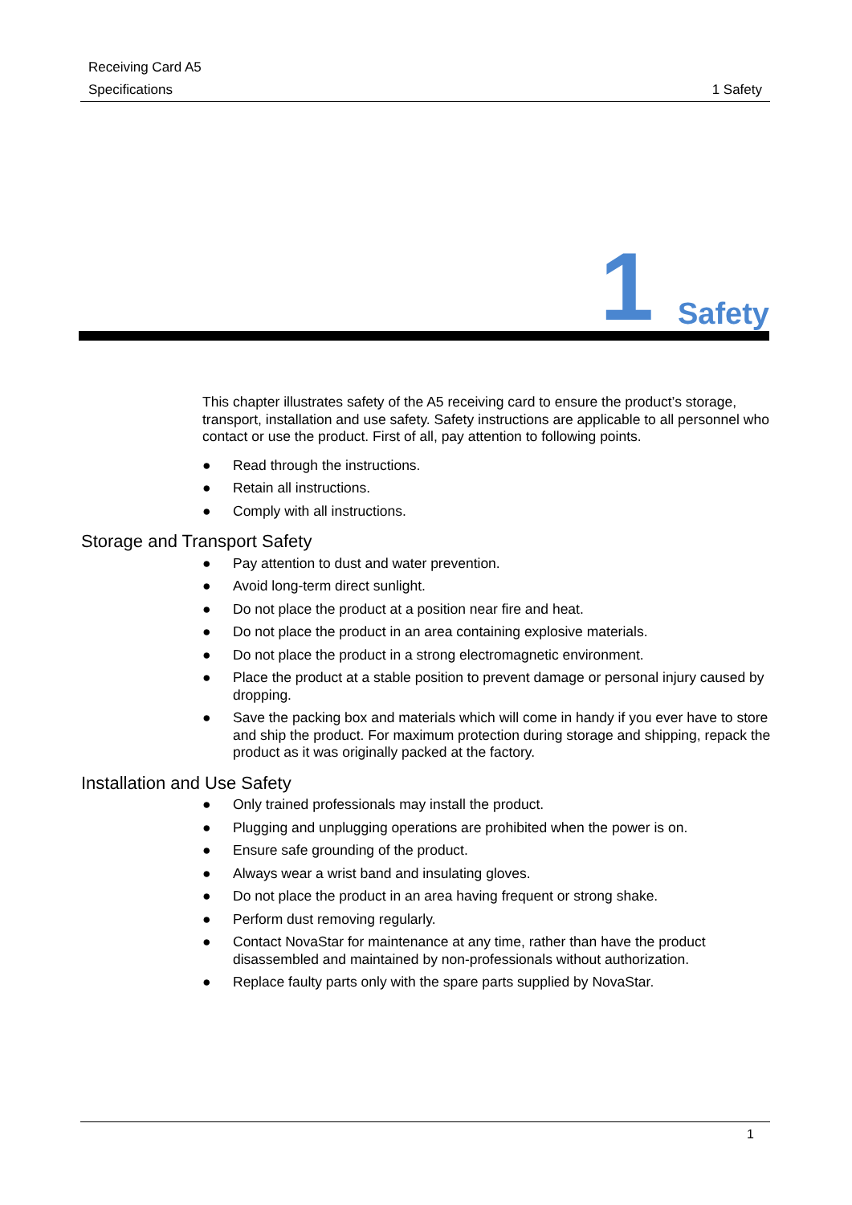Receiving Card A5
Specifications 1 Safety
1 Safety
This chapter illustrates safety of the A5 receiving card to ensure the product’s storage, transport, installation and use safety. Safety instructions are applicable to all personnel who contact or use the product. First of all, pay attention to following points.
● Read through the instructions.
● Retain all instructions.
● Comply with all instructions.
Storage and Transport Safety
● Pay attention to dust and water prevention.
● Avoid long-term direct sunlight.
● Do not place the product at a position near fire and heat.
● Do not place the product in an area containing explosive materials.
● Do not place the product in a strong electromagnetic environment.
● Place the product at a stable position to prevent damage or personal injury caused by dropping.
● Save the packing box and materials which will come in handy if you ever have to store and ship the product. For maximum protection during storage and shipping, repack the product as it was originally packed at the factory.
Installation and Use Safety
● Only trained professionals may install the product.
● Plugging and unplugging operations are prohibited when the power is on.
● Ensure safe grounding of the product.
● Always wear a wrist band and insulating gloves.
● Do not place the product in an area having frequent or strong shake.
● Perform dust removing regularly.
● Contact NovaStar for maintenance at any time, rather than have the product disassembled and maintained by non-professionals without authorization.
● Replace faulty parts only with the spare parts supplied by NovaStar.
1